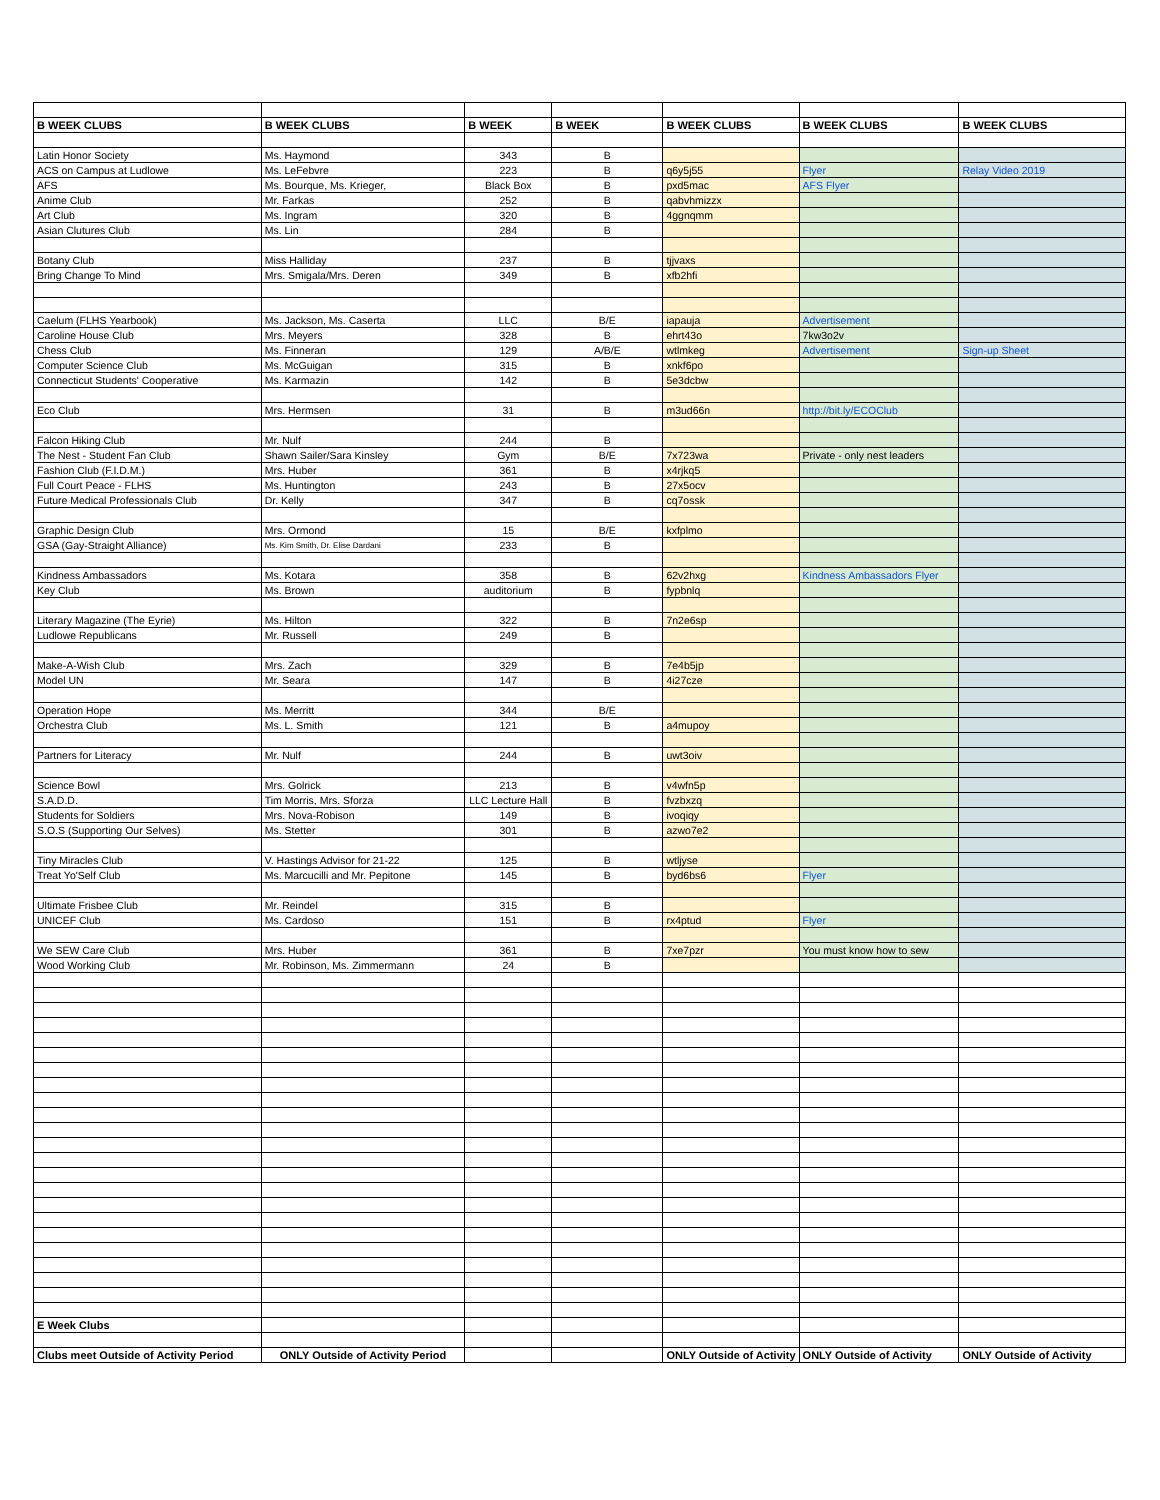| B WEEK CLUBS | B WEEK CLUBS | B WEEK | B WEEK | B WEEK CLUBS | B WEEK CLUBS | B WEEK CLUBS |
| --- | --- | --- | --- | --- | --- | --- |
| Latin Honor Society | Ms. Haymond | 343 | B | | | |
| ACS on Campus at Ludlowe | Ms. LeFebvre | 223 | B | q6y5j55 | Flyer | Relay Video 2019 |
| AFS | Ms. Bourque, Ms. Krieger, | Black Box | B | pxd5mac | AFS Flyer | |
| Anime Club | Mr. Farkas | 252 | B | qabvhmizzx | | |
| Art Club | Ms. Ingram | 320 | B | 4ggnqmm | | |
| Asian Clutures Club | Ms. Lin | 284 | B | | | |
| Botany Club | Miss Halliday | 237 | B | tjjvaxs | | |
| Bring Change To Mind | Mrs. Smigala/Mrs. Deren | 349 | B | xfb2hfi | | |
| Caelum (FLHS Yearbook) | Ms. Jackson, Ms. Caserta | LLC | B/E | iapauja | Advertisement | |
| Caroline House Club | Mrs. Meyers | 328 | B | ehrt43o | 7kw3o2v | |
| Chess Club | Ms. Finneran | 129 | A/B/E | wtlmkeg | Advertisement | Sign-up Sheet |
| Computer Science Club | Ms. McGuigan | 315 | B | xnkf6po | | |
| Connecticut Students' Cooperative | Ms. Karmazin | 142 | B | 5e3dcbw | | |
| Eco Club | Mrs. Hermsen | 31 | B | m3ud66n | http://bit.ly/ECOClub | |
| Falcon Hiking Club | Mr. Nulf | 244 | B | | | |
| The Nest - Student Fan Club | Shawn Sailer/Sara Kinsley | Gym | B/E | 7x723wa | Private - only nest leaders | |
| Fashion Club (F.I.D.M.) | Mrs. Huber | 361 | B | x4rjkq5 | | |
| Full Court Peace - FLHS | Ms. Huntington | 243 | B | 27x5ocv | | |
| Future Medical Professionals Club | Dr. Kelly | 347 | B | cq7ossk | | |
| Graphic Design Club | Mrs. Ormond | 15 | B/E | kxfplmo | | |
| GSA (Gay-Straight Alliance) | Ms. Kim Smith, Dr. Elise Dardani | 233 | B | | | |
| Kindness Ambassadors | Ms. Kotara | 358 | B | 62v2hxg | Kindness Ambassadors Flyer | |
| Key Club | Ms. Brown | auditorium | B | fypbnlq | | |
| Literary Magazine (The Eyrie) | Ms. Hilton | 322 | B | 7n2e6sp | | |
| Ludlowe Republicans | Mr. Russell | 249 | B | | | |
| Make-A-Wish Club | Mrs. Zach | 329 | B | 7e4b5jp | | |
| Model UN | Mr. Seara | 147 | B | 4i27cze | | |
| Operation Hope | Ms. Merritt | 344 | B/E | | | |
| Orchestra Club | Ms. L. Smith | 121 | B | a4mupoy | | |
| Partners for Literacy | Mr. Nulf | 244 | B | uwt3oiv | | |
| Science Bowl | Mrs. Golrick | 213 | B | v4wfn5p | | |
| S.A.D.D. | Tim Morris, Mrs. Sforza | LLC Lecture Hall | B | fvzbxzq | | |
| Students for Soldiers | Mrs. Nova-Robison | 149 | B | ivoqiqy | | |
| S.O.S (Supporting Our Selves) | Ms. Stetter | 301 | B | azwo7e2 | | |
| Tiny Miracles Club | V. Hastings Advisor for 21-22 | 125 | B | wtljyse | | |
| Treat Yo'Self Club | Ms. Marcucilli and Mr. Pepitone | 145 | B | byd6bs6 | Flyer | |
| Ultimate Frisbee Club | Mr. Reindel | 315 | B | | | |
| UNICEF Club | Ms. Cardoso | 151 | B | rx4ptud | Flyer | |
| We SEW Care Club | Mrs. Huber | 361 | B | 7xe7pzr | You must know how to sew | |
| Wood Working Club | Mr. Robinson, Ms. Zimmermann | 24 | B | | | |
| E Week Clubs | | | | | | |
| Clubs meet Outside of Activity Period | ONLY Outside of Activity Period | | | ONLY Outside of Activity | ONLY Outside of Activity | ONLY Outside of Activity |